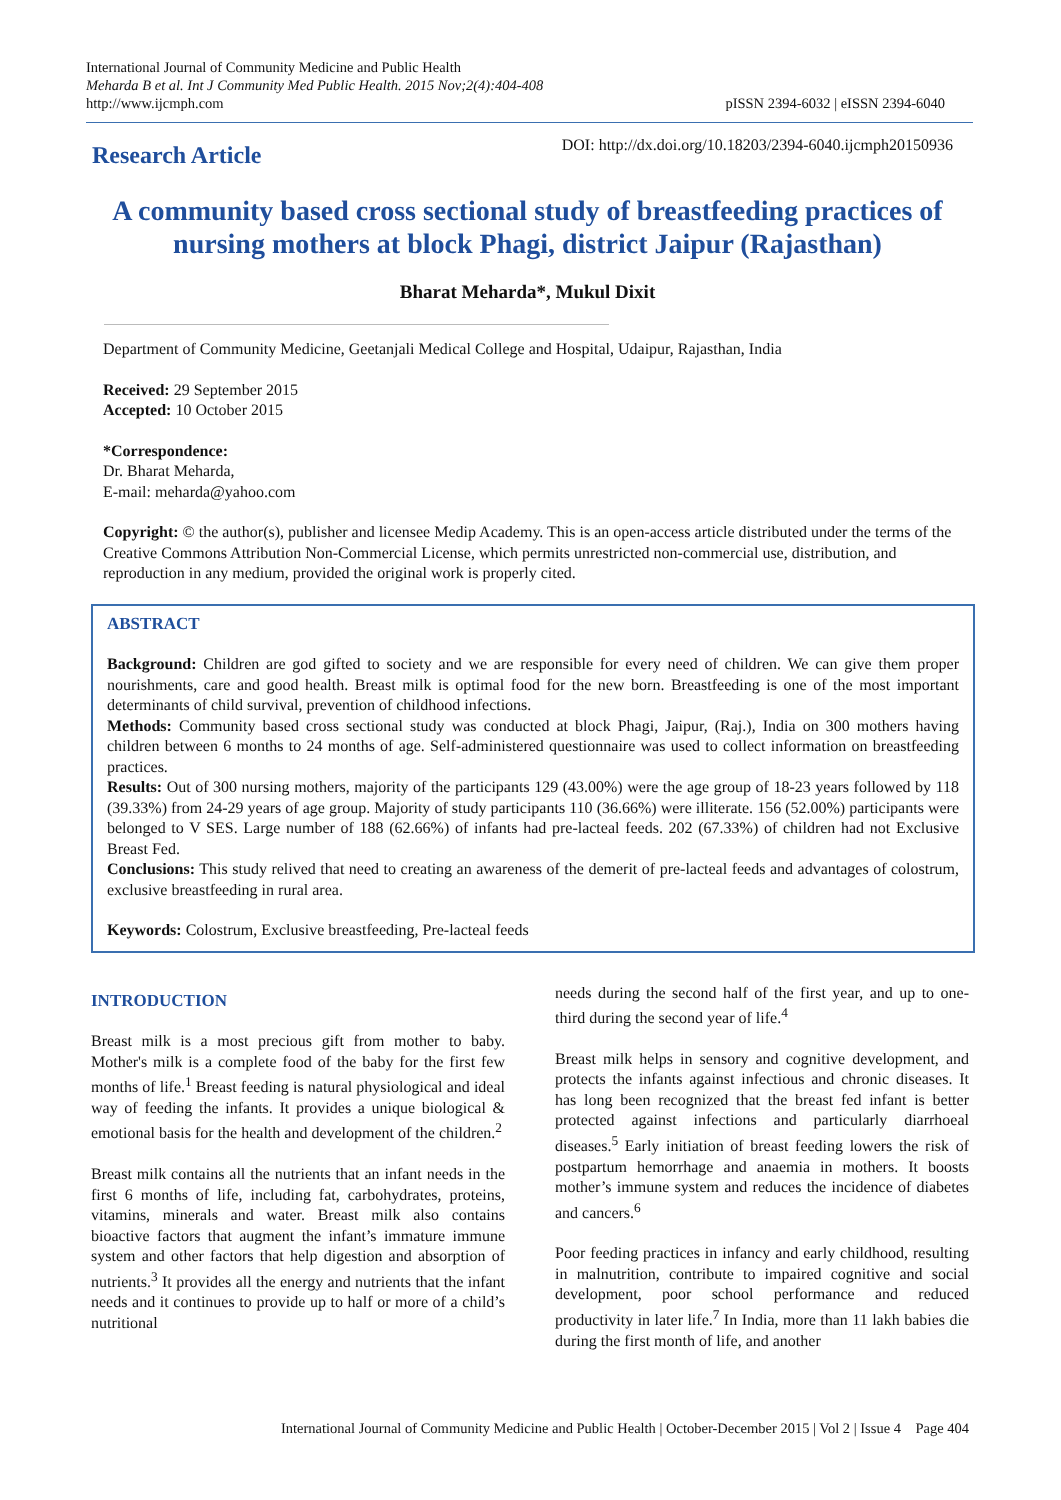International Journal of Community Medicine and Public Health
Meharda B et al. Int J Community Med Public Health. 2015 Nov;2(4):404-408
http://www.ijcmph.com
pISSN 2394-6032 | eISSN 2394-6040
Research Article
DOI: http://dx.doi.org/10.18203/2394-6040.ijcmph20150936
A community based cross sectional study of breastfeeding practices of nursing mothers at block Phagi, district Jaipur (Rajasthan)
Bharat Meharda*, Mukul Dixit
Department of Community Medicine, Geetanjali Medical College and Hospital, Udaipur, Rajasthan, India
Received: 29 September 2015
Accepted: 10 October 2015
*Correspondence:
Dr. Bharat Meharda,
E-mail: meharda@yahoo.com
Copyright: © the author(s), publisher and licensee Medip Academy. This is an open-access article distributed under the terms of the Creative Commons Attribution Non-Commercial License, which permits unrestricted non-commercial use, distribution, and reproduction in any medium, provided the original work is properly cited.
ABSTRACT
Background: Children are god gifted to society and we are responsible for every need of children. We can give them proper nourishments, care and good health. Breast milk is optimal food for the new born. Breastfeeding is one of the most important determinants of child survival, prevention of childhood infections.
Methods: Community based cross sectional study was conducted at block Phagi, Jaipur, (Raj.), India on 300 mothers having children between 6 months to 24 months of age. Self-administered questionnaire was used to collect information on breastfeeding practices.
Results: Out of 300 nursing mothers, majority of the participants 129 (43.00%) were the age group of 18-23 years followed by 118 (39.33%) from 24-29 years of age group. Majority of study participants 110 (36.66%) were illiterate. 156 (52.00%) participants were belonged to V SES. Large number of 188 (62.66%) of infants had pre-lacteal feeds. 202 (67.33%) of children had not Exclusive Breast Fed.
Conclusions: This study relived that need to creating an awareness of the demerit of pre-lacteal feeds and advantages of colostrum, exclusive breastfeeding in rural area.
Keywords: Colostrum, Exclusive breastfeeding, Pre-lacteal feeds
INTRODUCTION
Breast milk is a most precious gift from mother to baby. Mother's milk is a complete food of the baby for the first few months of life.<sup>1</sup> Breast feeding is natural physiological and ideal way of feeding the infants. It provides a unique biological & emotional basis for the health and development of the children.<sup>2</sup>
Breast milk contains all the nutrients that an infant needs in the first 6 months of life, including fat, carbohydrates, proteins, vitamins, minerals and water. Breast milk also contains bioactive factors that augment the infant’s immature immune system and other factors that help digestion and absorption of nutrients.<sup>3</sup> It provides all the energy and nutrients that the infant needs and it continues to provide up to half or more of a child’s nutritional
needs during the second half of the first year, and up to one-third during the second year of life.<sup>4</sup>
Breast milk helps in sensory and cognitive development, and protects the infants against infectious and chronic diseases. It has long been recognized that the breast fed infant is better protected against infections and particularly diarrhoeal diseases.<sup>5</sup> Early initiation of breast feeding lowers the risk of postpartum hemorrhage and anaemia in mothers. It boosts mother’s immune system and reduces the incidence of diabetes and cancers.<sup>6</sup>
Poor feeding practices in infancy and early childhood, resulting in malnutrition, contribute to impaired cognitive and social development, poor school performance and reduced productivity in later life.<sup>7</sup> In India, more than 11 lakh babies die during the first month of life, and another
International Journal of Community Medicine and Public Health | October-December 2015 | Vol 2 | Issue 4 Page 404